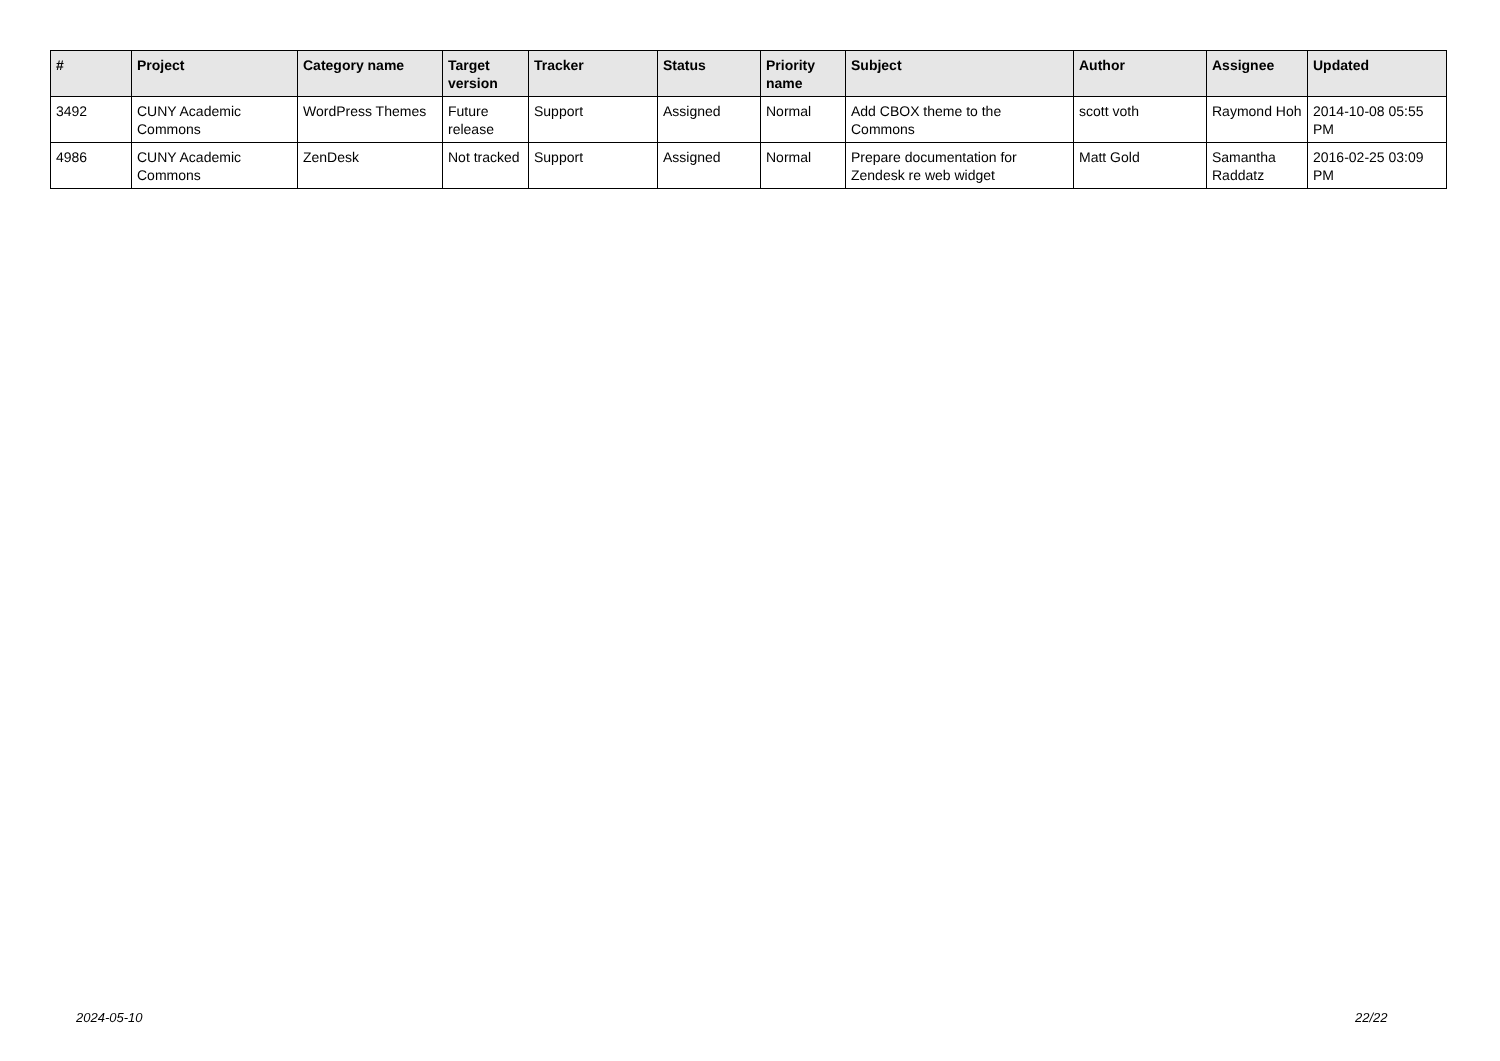| # | Project | Category name | Target version | Tracker | Status | Priority name | Subject | Author | Assignee | Updated |
| --- | --- | --- | --- | --- | --- | --- | --- | --- | --- | --- |
| 3492 | CUNY Academic Commons | WordPress Themes | Future release | Support | Assigned | Normal | Add CBOX theme to the Commons | scott voth | Raymond Hoh | 2014-10-08 05:55 PM |
| 4986 | CUNY Academic Commons | ZenDesk | Not tracked | Support | Assigned | Normal | Prepare documentation for Zendesk re web widget | Matt Gold | Samantha Raddatz | 2016-02-25 03:09 PM |
2024-05-10 22/22